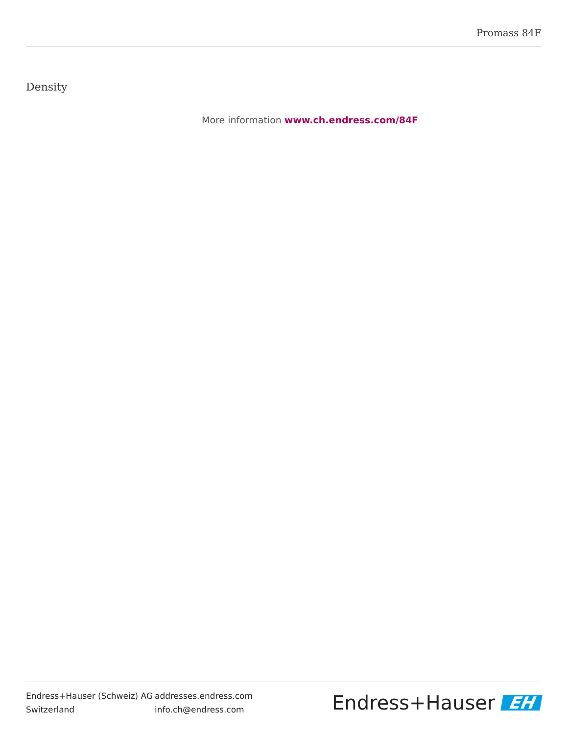Promass 84F
Density
More information www.ch.endress.com/84F
Endress+Hauser (Schweiz) AG
Switzerland
addresses.endress.com
info.ch@endress.com
Endress+Hauser EH